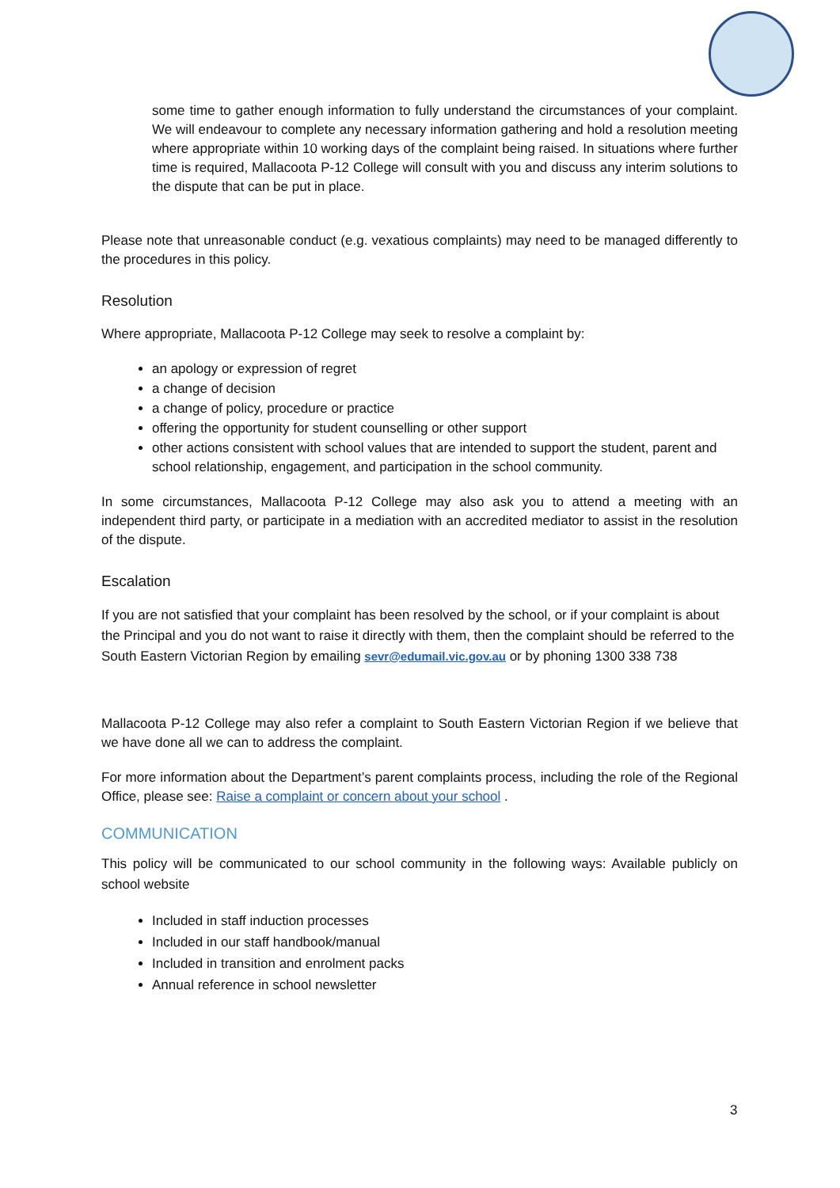some time to gather enough information to fully understand the circumstances of your complaint. We will endeavour to complete any necessary information gathering and hold a resolution meeting where appropriate within 10 working days of the complaint being raised. In situations where further time is required, Mallacoota P-12 College will consult with you and discuss any interim solutions to the dispute that can be put in place.
Please note that unreasonable conduct (e.g. vexatious complaints) may need to be managed differently to the procedures in this policy.
Resolution
Where appropriate, Mallacoota P-12 College may seek to resolve a complaint by:
an apology or expression of regret
a change of decision
a change of policy, procedure or practice
offering the opportunity for student counselling or other support
other actions consistent with school values that are intended to support the student, parent and school relationship, engagement, and participation in the school community.
In some circumstances, Mallacoota P-12 College may also ask you to attend a meeting with an independent third party, or participate in a mediation with an accredited mediator to assist in the resolution of the dispute.
Escalation
If you are not satisfied that your complaint has been resolved by the school, or if your complaint is about the Principal and you do not want to raise it directly with them, then the complaint should be referred to the South Eastern Victorian Region by emailing sevr@edumail.vic.gov.au or by phoning 1300 338 738
Mallacoota P-12 College may also refer a complaint to South Eastern Victorian Region if we believe that we have done all we can to address the complaint.
For more information about the Department’s parent complaints process, including the role of the Regional Office, please see: Raise a complaint or concern about your school .
COMMUNICATION
This policy will be communicated to our school community in the following ways: Available publicly on school website
Included in staff induction processes
Included in our staff handbook/manual
Included in transition and enrolment packs
Annual reference in school newsletter
3